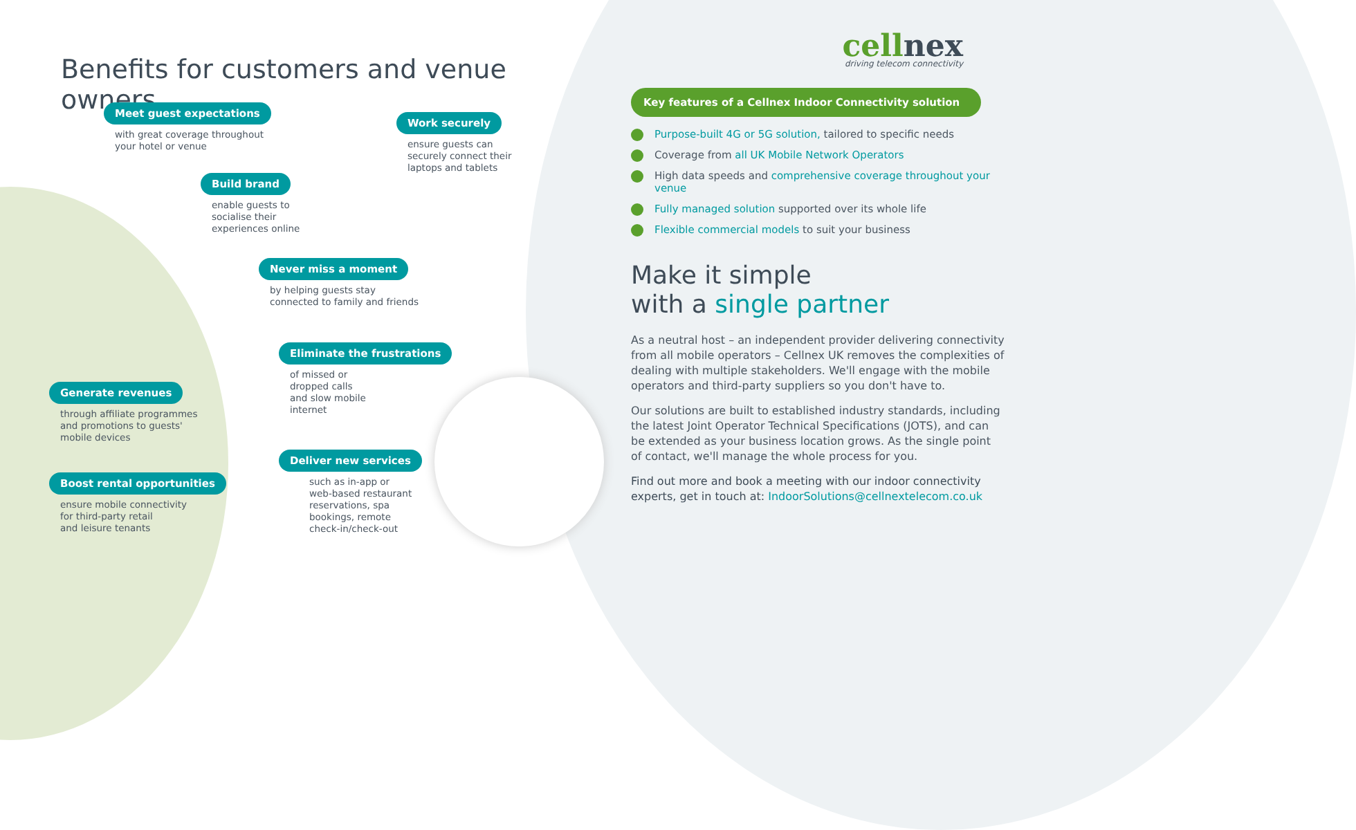Benefits for customers and venue owners
Meet guest expectations
with great coverage throughout
your hotel or venue
Build brand
enable guests to
socialise their
experiences online
Work securely
ensure guests can
securely connect their
laptops and tablets
Never miss a moment
by helping guests stay
connected to family and friends
Eliminate the frustrations
of missed or
dropped calls
and slow mobile
internet
Generate revenues
through affiliate programmes
and promotions to guests'
mobile devices
Deliver new services
such as in-app or
web-based restaurant
reservations, spa
bookings, remote
check-in/check-out
Boost rental opportunities
ensure mobile connectivity
for third-party retail
and leisure tenants
cellnex
driving telecom connectivity
Key features of a Cellnex Indoor Connectivity solution
Purpose-built 4G or 5G solution, tailored to specific needs
Coverage from all UK Mobile Network Operators
High data speeds and comprehensive coverage throughout your venue
Fully managed solution supported over its whole life
Flexible commercial models to suit your business
Make it simple
with a single partner
As a neutral host – an independent provider delivering connectivity from all mobile operators – Cellnex UK removes the complexities of dealing with multiple stakeholders. We'll engage with the mobile operators and third-party suppliers so you don't have to.
Our solutions are built to established industry standards, including the latest Joint Operator Technical Specifications (JOTS), and can be extended as your business location grows. As the single point of contact, we'll manage the whole process for you.
Find out more and book a meeting with our indoor connectivity experts, get in touch at: IndoorSolutions@cellnextelecom.co.uk